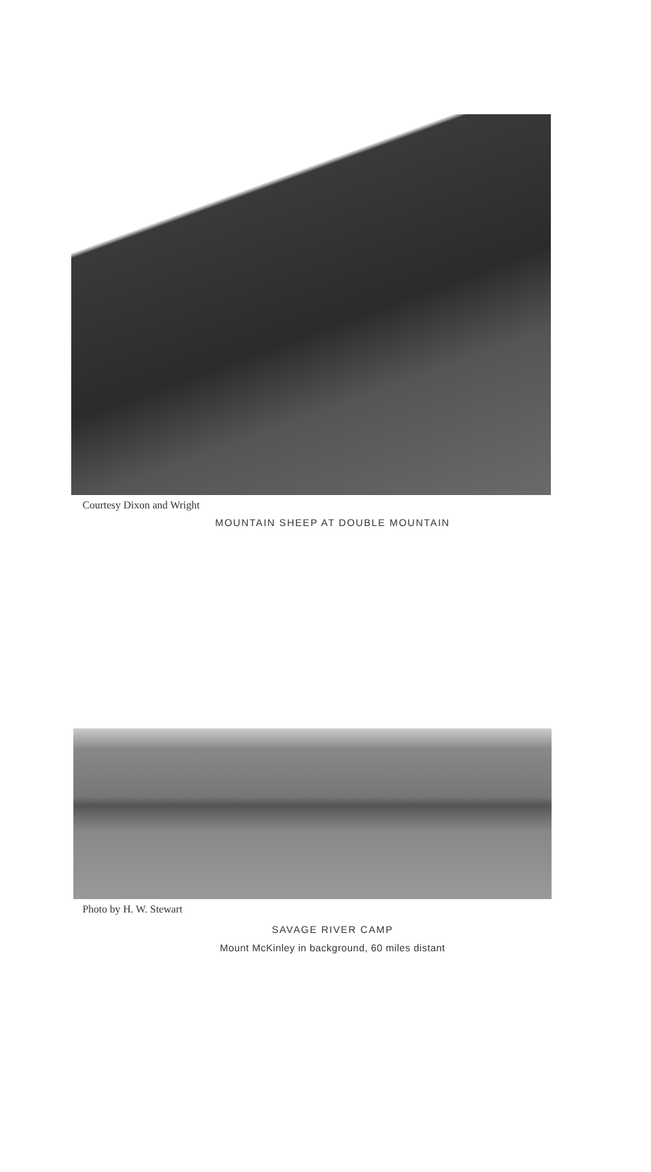Courtesy Dixon and Wright
MOUNTAIN SHEEP AT DOUBLE MOUNTAIN
Photo by H. W. Stewart
SAVAGE RIVER CAMP
Mount McKinley in background, 60 miles distant